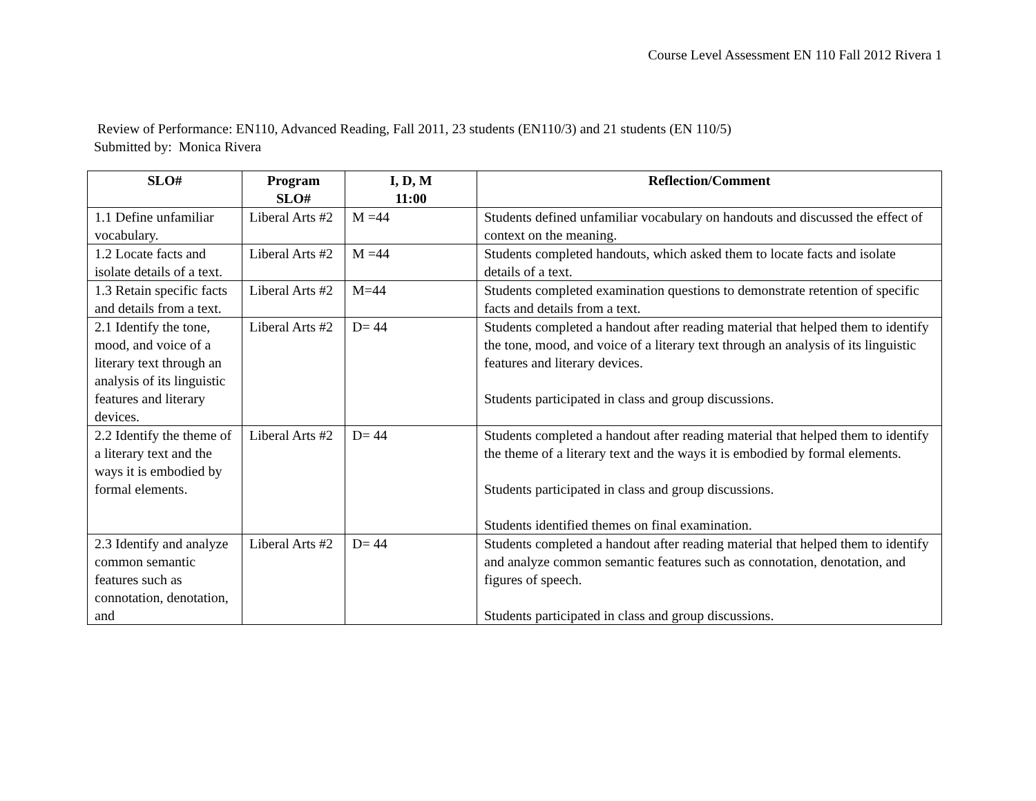Course Level Assessment EN 110 Fall 2012 Rivera 1
Review of Performance: EN110, Advanced Reading, Fall 2011, 23 students (EN110/3) and 21 students (EN 110/5)
Submitted by: Monica Rivera
| SLO# | Program SLO# | I, D, M 11:00 | Reflection/Comment |
| --- | --- | --- | --- |
| 1.1 Define unfamiliar vocabulary. | Liberal Arts #2 | M =44 | Students defined unfamiliar vocabulary on handouts and discussed the effect of context on the meaning. |
| 1.2 Locate facts and isolate details of a text. | Liberal Arts #2 | M =44 | Students completed handouts, which asked them to locate facts and isolate details of a text. |
| 1.3 Retain specific facts and details from a text. | Liberal Arts #2 | M=44 | Students completed examination questions to demonstrate retention of specific facts and details from a text. |
| 2.1 Identify the tone, mood, and voice of a literary text through an analysis of its linguistic features and literary devices. | Liberal Arts #2 | D= 44 | Students completed a handout after reading material that helped them to identify the tone, mood, and voice of a literary text through an analysis of its linguistic features and literary devices. Students participated in class and group discussions. |
| 2.2 Identify the theme of a literary text and the ways it is embodied by formal elements. | Liberal Arts #2 | D= 44 | Students completed a handout after reading material that helped them to identify the theme of a literary text and the ways it is embodied by formal elements. Students participated in class and group discussions. Students identified themes on final examination. |
| 2.3 Identify and analyze common semantic features such as connotation, denotation, and | Liberal Arts #2 | D= 44 | Students completed a handout after reading material that helped them to identify and analyze common semantic features such as connotation, denotation, and figures of speech. Students participated in class and group discussions. |